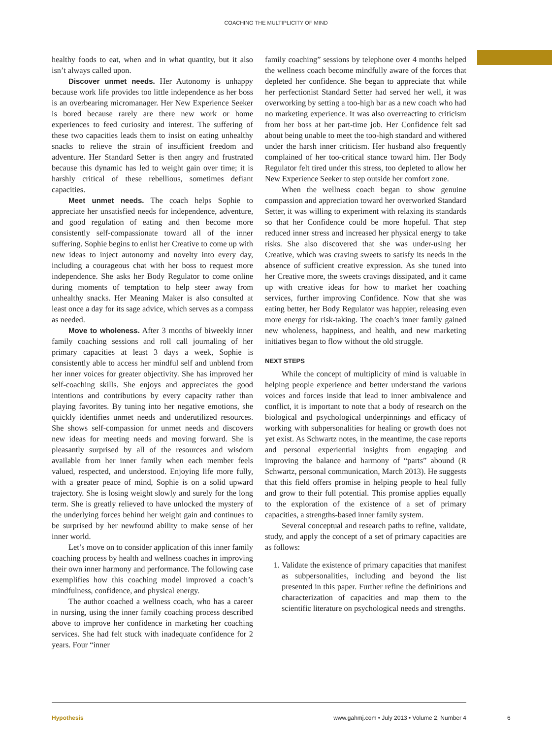COACHING THE MULTIPLICITY OF MIND
healthy foods to eat, when and in what quantity, but it also isn’t always called upon.
Discover unmet needs. Her Autonomy is unhappy because work life provides too little independence as her boss is an overbearing micromanager. Her New Experience Seeker is bored because rarely are there new work or home experiences to feed curiosity and interest. The suffering of these two capacities leads them to insist on eating unhealthy snacks to relieve the strain of insufficient freedom and adventure. Her Standard Setter is then angry and frustrated because this dynamic has led to weight gain over time; it is harshly critical of these rebellious, sometimes defiant capacities.
Meet unmet needs. The coach helps Sophie to appreciate her unsatisfied needs for independence, adventure, and good regulation of eating and then become more consistently self-compassionate toward all of the inner suffering. Sophie begins to enlist her Creative to come up with new ideas to inject autonomy and novelty into every day, including a courageous chat with her boss to request more independence. She asks her Body Regulator to come online during moments of temptation to help steer away from unhealthy snacks. Her Meaning Maker is also consulted at least once a day for its sage advice, which serves as a compass as needed.
Move to wholeness. After 3 months of biweekly inner family coaching sessions and roll call journaling of her primary capacities at least 3 days a week, Sophie is consistently able to access her mindful self and unblend from her inner voices for greater objectivity. She has improved her self-coaching skills. She enjoys and appreciates the good intentions and contributions by every capacity rather than playing favorites. By tuning into her negative emotions, she quickly identifies unmet needs and underutilized resources. She shows self-compassion for unmet needs and discovers new ideas for meeting needs and moving forward. She is pleasantly surprised by all of the resources and wisdom available from her inner family when each member feels valued, respected, and understood. Enjoying life more fully, with a greater peace of mind, Sophie is on a solid upward trajectory. She is losing weight slowly and surely for the long term. She is greatly relieved to have unlocked the mystery of the underlying forces behind her weight gain and continues to be surprised by her newfound ability to make sense of her inner world.
Let’s move on to consider application of this inner family coaching process by health and wellness coaches in improving their own inner harmony and performance. The following case exemplifies how this coaching model improved a coach’s mindfulness, confidence, and physical energy.
The author coached a wellness coach, who has a career in nursing, using the inner family coaching process described above to improve her confidence in marketing her coaching services. She had felt stuck with inadequate confidence for 2 years. Four “inner
family coaching” sessions by telephone over 4 months helped the wellness coach become mindfully aware of the forces that depleted her confidence. She began to appreciate that while her perfectionist Standard Setter had served her well, it was overworking by setting a too-high bar as a new coach who had no marketing experience. It was also overreacting to criticism from her boss at her part-time job. Her Confidence felt sad about being unable to meet the too-high standard and withered under the harsh inner criticism. Her husband also frequently complained of her too-critical stance toward him. Her Body Regulator felt tired under this stress, too depleted to allow her New Experience Seeker to step outside her comfort zone.
When the wellness coach began to show genuine compassion and appreciation toward her overworked Standard Setter, it was willing to experiment with relaxing its standards so that her Confidence could be more hopeful. That step reduced inner stress and increased her physical energy to take risks. She also discovered that she was under-using her Creative, which was craving sweets to satisfy its needs in the absence of sufficient creative expression. As she tuned into her Creative more, the sweets cravings dissipated, and it came up with creative ideas for how to market her coaching services, further improving Confidence. Now that she was eating better, her Body Regulator was happier, releasing even more energy for risk-taking. The coach’s inner family gained new wholeness, happiness, and health, and new marketing initiatives began to flow without the old struggle.
NEXT STEPS
While the concept of multiplicity of mind is valuable in helping people experience and better understand the various voices and forces inside that lead to inner ambivalence and conflict, it is important to note that a body of research on the biological and psychological underpinnings and efficacy of working with subpersonalities for healing or growth does not yet exist. As Schwartz notes, in the meantime, the case reports and personal experiential insights from engaging and improving the balance and harmony of “parts” abound (R Schwartz, personal communication, March 2013). He suggests that this field offers promise in helping people to heal fully and grow to their full potential. This promise applies equally to the exploration of the existence of a set of primary capacities, a strengths-based inner family system.
Several conceptual and research paths to refine, validate, study, and apply the concept of a set of primary capacities are as follows:
1. Validate the existence of primary capacities that manifest as subpersonalities, including and beyond the list presented in this paper. Further refine the definitions and characterization of capacities and map them to the scientific literature on psychological needs and strengths.
Hypothesis www.gahmj.com • July 2013 • Volume 2, Number 4
6